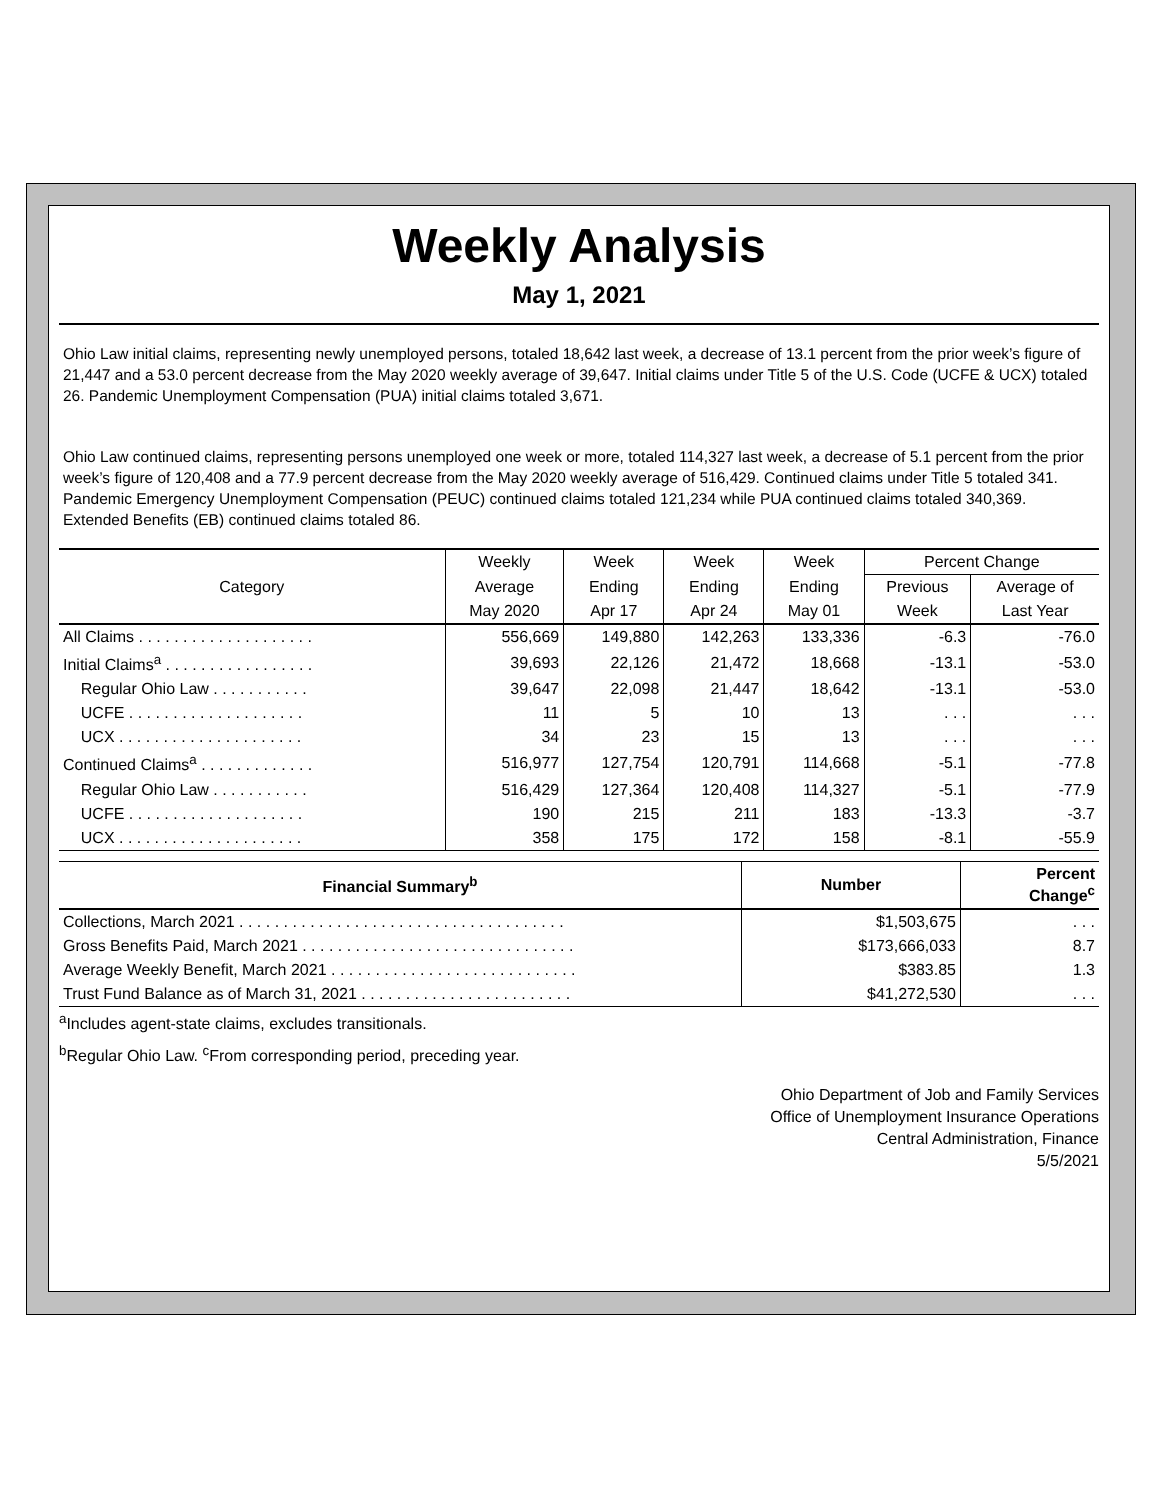Weekly Analysis
May 1, 2021
Ohio Law initial claims, representing newly unemployed persons, totaled 18,642 last week, a decrease of 13.1 percent from the prior week’s figure of 21,447 and a 53.0 percent decrease from the May 2020 weekly average of 39,647. Initial claims under Title 5 of the U.S. Code (UCFE & UCX) totaled 26. Pandemic Unemployment Compensation (PUA) initial claims totaled 3,671.
Ohio Law continued claims, representing persons unemployed one week or more, totaled 114,327 last week, a decrease of 5.1 percent from the prior week’s figure of 120,408 and a 77.9 percent decrease from the May 2020 weekly average of 516,429. Continued claims under Title 5 totaled 341. Pandemic Emergency Unemployment Compensation (PEUC) continued claims totaled 121,234 while PUA continued claims totaled 340,369. Extended Benefits (EB) continued claims totaled 86.
| Category | Weekly | Week | Week | Week | Percent Change | |
| --- | --- | --- | --- | --- | --- | --- |
| | Average | Ending | Ending | Ending | Previous | Average of |
| | May 2020 | Apr 17 | Apr 24 | May 01 | Week | Last Year |
| All Claims . . . . . . . . . . . . . . . . . . . . | 556,669 | 149,880 | 142,263 | 133,336 | -6.3 | -76.0 |
| Initial Claims<sup>a</sup> . . . . . . . . . . . . . . . . . | 39,693 | 22,126 | 21,472 | 18,668 | -13.1 | -53.0 |
| Regular Ohio Law . . . . . . . . . . . | 39,647 | 22,098 | 21,447 | 18,642 | -13.1 | -53.0 |
| UCFE . . . . . . . . . . . . . . . . . . . . | 11 | 5 | 10 | 13 | . . . | . . . |
| UCX . . . . . . . . . . . . . . . . . . . . . | 34 | 23 | 15 | 13 | . . . | . . . |
| Continued Claims<sup>a</sup> . . . . . . . . . . . . . | 516,977 | 127,754 | 120,791 | 114,668 | -5.1 | -77.8 |
| Regular Ohio Law . . . . . . . . . . . | 516,429 | 127,364 | 120,408 | 114,327 | -5.1 | -77.9 |
| UCFE . . . . . . . . . . . . . . . . . . . . | 190 | 215 | 211 | 183 | -13.3 | -3.7 |
| UCX . . . . . . . . . . . . . . . . . . . . . | 358 | 175 | 172 | 158 | -8.1 | -55.9 |
| Financial Summary<sup>b</sup> | Number | Percent Change<sup>c</sup> |
| --- | --- | --- |
| Collections, March 2021 . . . . . . . . . . . . . . . . . . . . . . . . . . . . . . . . . . . . . | $1,503,675 | . . . |
| Gross Benefits Paid, March 2021 . . . . . . . . . . . . . . . . . . . . . . . . . . . . . . . | $173,666,033 | 8.7 |
| Average Weekly Benefit, March 2021 . . . . . . . . . . . . . . . . . . . . . . . . . . . . | $383.85 | 1.3 |
| Trust Fund Balance as of March 31, 2021 . . . . . . . . . . . . . . . . . . . . . . . . | $41,272,530 | . . . |
<sup>a</sup> Includes agent-state claims, excludes transitionals.
<sup>b</sup> Regular Ohio Law. <sup>c</sup>From corresponding period, preceding year.
Ohio Department of Job and Family Services
Office of Unemployment Insurance Operations
Central Administration, Finance
5/5/2021